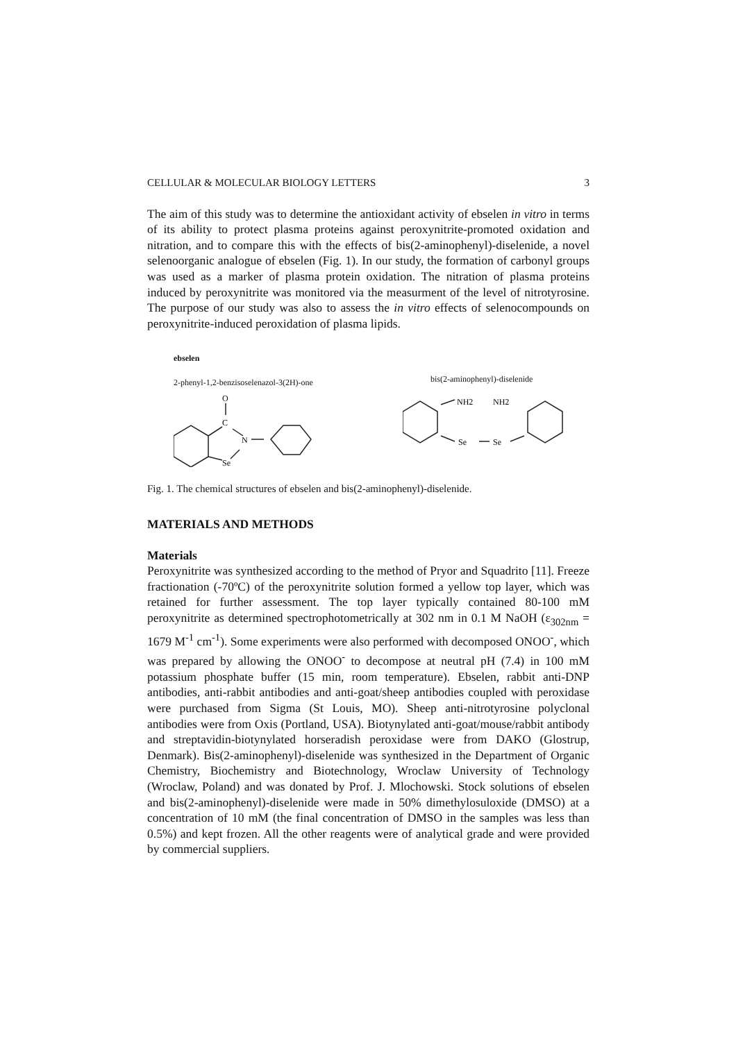CELLULAR & MOLECULAR BIOLOGY LETTERS 3
The aim of this study was to determine the antioxidant activity of ebselen in vitro in terms of its ability to protect plasma proteins against peroxynitrite-promoted oxidation and nitration, and to compare this with the effects of bis(2-aminophenyl)-diselenide, a novel selenoorganic analogue of ebselen (Fig. 1). In our study, the formation of carbonyl groups was used as a marker of plasma protein oxidation. The nitration of plasma proteins induced by peroxynitrite was monitored via the measurment of the level of nitrotyrosine. The purpose of our study was also to assess the in vitro effects of selenocompounds on peroxynitrite-induced peroxidation of plasma lipids.
ebselen
2-phenyl-1,2-benzisoselenazol-3(2H)-one
O
C
N
Se
bis(2-aminophenyl)-diselenide
NH2
NH2
Se
Se
Fig. 1. The chemical structures of ebselen and bis(2-aminophenyl)-diselenide.
MATERIALS AND METHODS
Materials
Peroxynitrite was synthesized according to the method of Pryor and Squadrito [11]. Freeze fractionation (-70ºC) of the peroxynitrite solution formed a yellow top layer, which was retained for further assessment. The top layer typically contained 80-100 mM peroxynitrite as determined spectrophotometrically at 302 nm in 0.1 M NaOH (ε<sub>302nm</sub> = 1679 M<sup>-1</sup> cm<sup>-1</sup>). Some experiments were also performed with decomposed ONOO<sup>-</sup>, which was prepared by allowing the ONOO<sup>-</sup> to decompose at neutral pH (7.4) in 100 mM potassium phosphate buffer (15 min, room temperature). Ebselen, rabbit anti-DNP antibodies, anti-rabbit antibodies and anti-goat/sheep antibodies coupled with peroxidase were purchased from Sigma (St Louis, MO). Sheep anti-nitrotyrosine polyclonal antibodies were from Oxis (Portland, USA). Biotynylated anti-goat/mouse/rabbit antibody and streptavidin-biotynylated horseradish peroxidase were from DAKO (Glostrup, Denmark). Bis(2-aminophenyl)-diselenide was synthesized in the Department of Organic Chemistry, Biochemistry and Biotechnology, Wroclaw University of Technology (Wroclaw, Poland) and was donated by Prof. J. Mlochowski. Stock solutions of ebselen and bis(2-aminophenyl)-diselenide were made in 50% dimethylosuloxide (DMSO) at a concentration of 10 mM (the final concentration of DMSO in the samples was less than 0.5%) and kept frozen. All the other reagents were of analytical grade and were provided by commercial suppliers.